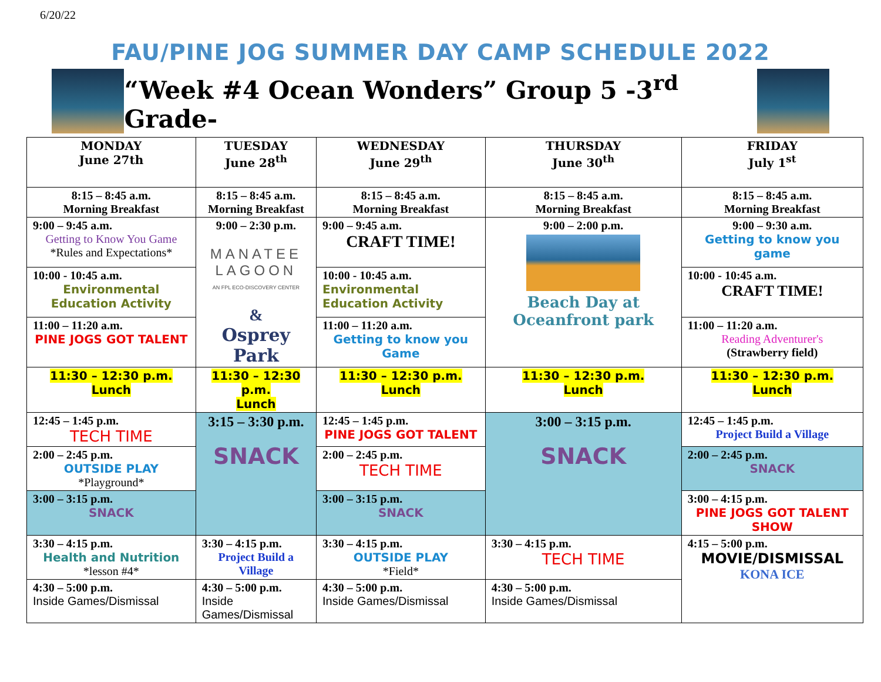6/20/22
FAU/PINE JOG SUMMER DAY CAMP SCHEDULE 2022
“Week #4 Ocean Wonders” Group 5 -3<sup>rd</sup> Grade-
| MONDAY June 27th | TUESDAY June 28<sup>th</sup> | WEDNESDAY June 29<sup>th</sup> | THURSDAY June 30<sup>th</sup> | FRIDAY July 1<sup>st</sup> |
| --- | --- | --- | --- | --- |
| 8:15 – 8:45 a.m. Morning Breakfast | 8:15 – 8:45 a.m. Morning Breakfast | 8:15 – 8:45 a.m. Morning Breakfast | 8:15 – 8:45 a.m. Morning Breakfast | 8:15 – 8:45 a.m. Morning Breakfast |
| 9:00 – 9:45 a.m. Getting to Know You Game *Rules and Expectations* | 9:00 – 2:30 p.m. MANATEE LAGOON AN FPL ECO-DISCOVERY CENTER & Osprey Park | 9:00 – 9:45 a.m. CRAFT TIME! | 9:00 – 2:00 p.m. Beach Day at Oceanfront park | 9:00 – 9:30 a.m. Getting to know you game |
| 10:00 - 10:45 a.m. Environmental Education Activity | | 10:00 - 10:45 a.m. Environmental Education Activity | | 10:00 - 10:45 a.m. CRAFT TIME! |
| 11:00 – 11:20 a.m. PINE JOGS GOT TALENT | | 11:00 – 11:20 a.m. Getting to know you Game | | 11:00 – 11:20 a.m. Reading Adventurer's (Strawberry field) |
| 11:30 – 12:30 p.m. Lunch | 11:30 – 12:30 p.m. Lunch | 11:30 – 12:30 p.m. Lunch | 11:30 – 12:30 p.m. Lunch | 11:30 – 12:30 p.m. Lunch |
| 12:45 – 1:45 p.m. TECH TIME | 3:15 – 3:30 p.m. SNACK | 12:45 – 1:45 p.m. PINE JOGS GOT TALENT | 3:00 – 3:15 p.m. SNACK | 12:45 – 1:45 p.m. Project Build a Village |
| 2:00 – 2:45 p.m. OUTSIDE PLAY *Playground* | | 2:00 – 2:45 p.m. TECH TIME | | 2:00 – 2:45 p.m. SNACK |
| 3:00 – 3:15 p.m. SNACK | | 3:00 – 3:15 p.m. SNACK | | 3:00 – 4:15 p.m. PINE JOGS GOT TALENT SHOW |
| 3:30 – 4:15 p.m. Health and Nutrition *lesson #4* | 3:30 – 4:15 p.m. Project Build a Village | 3:30 – 4:15 p.m. OUTSIDE PLAY *Field* | 3:30 – 4:15 p.m. TECH TIME | 4:15 – 5:00 p.m. MOVIE/DISMISSAL KONA ICE |
| 4:30 – 5:00 p.m. Inside Games/Dismissal | 4:30 – 5:00 p.m. Inside Games/Dismissal | 4:30 – 5:00 p.m. Inside Games/Dismissal | 4:30 – 5:00 p.m. Inside Games/Dismissal | |